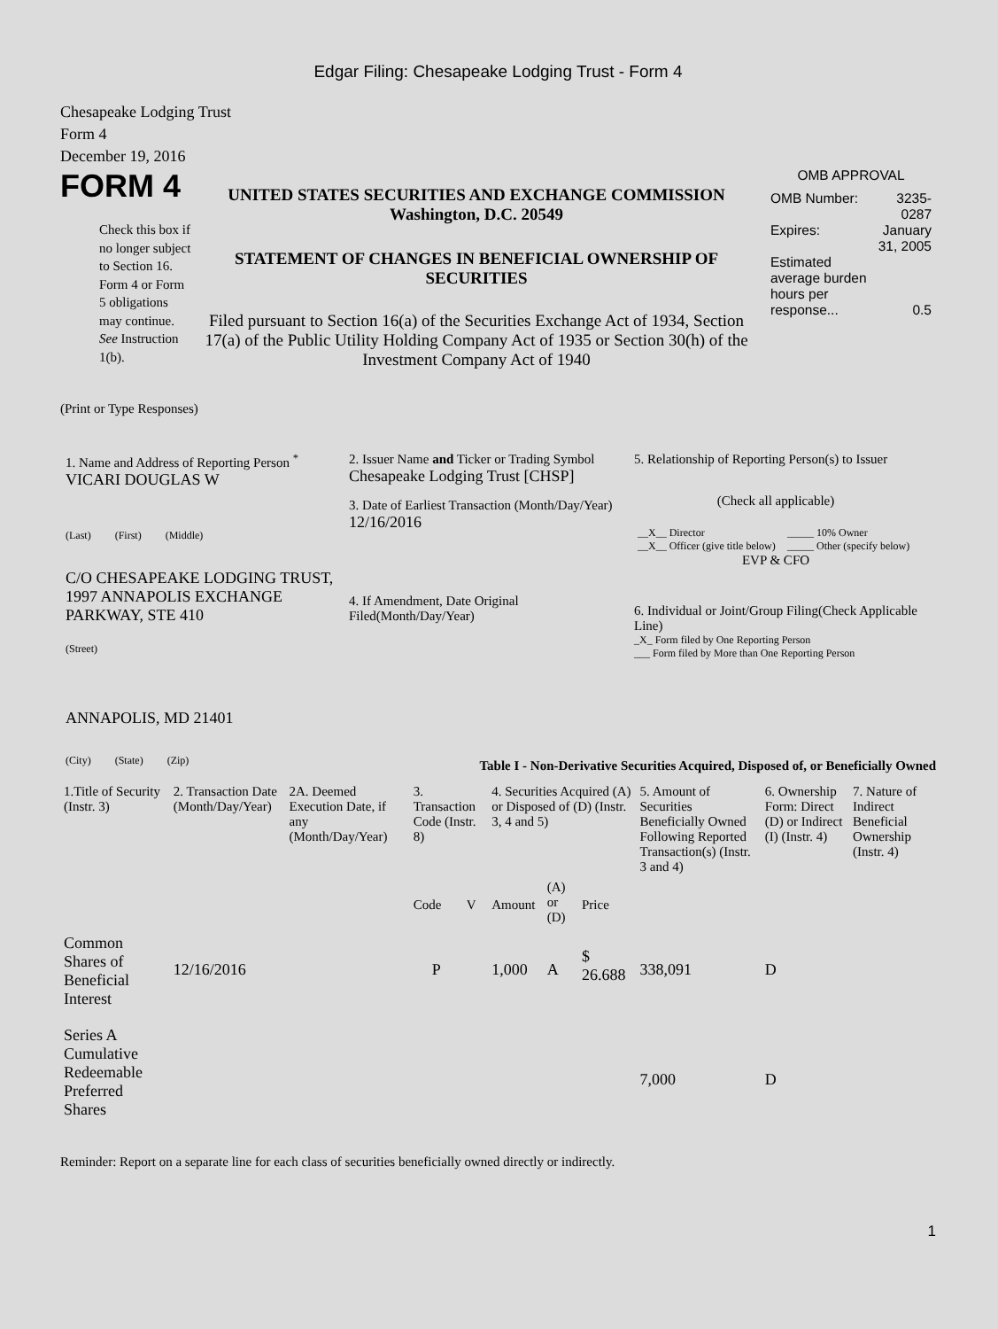Edgar Filing: Chesapeake Lodging Trust - Form 4
Chesapeake Lodging Trust
Form 4
December 19, 2016
FORM 4
Check this box if no longer subject to Section 16. Form 4 or Form 5 obligations may continue. See Instruction 1(b).
UNITED STATES SECURITIES AND EXCHANGE COMMISSION
Washington, D.C. 20549
STATEMENT OF CHANGES IN BENEFICIAL OWNERSHIP OF SECURITIES
Filed pursuant to Section 16(a) of the Securities Exchange Act of 1934, Section 17(a) of the Public Utility Holding Company Act of 1935 or Section 30(h) of the Investment Company Act of 1940
OMB APPROVAL
| OMB Number: | 3235-0287 |
| Expires: | January 31, 2005 |
| Estimated average burden hours per response... | 0.5 |
(Print or Type Responses)
1. Name and Address of Reporting Person <sup>*</sup>
VICARI DOUGLAS W
(Last) (First) (Middle)
C/O CHESAPEAKE LODGING TRUST, 1997 ANNAPOLIS EXCHANGE PARKWAY, STE 410
(Street)
ANNAPOLIS, MD 21401
(City) (State) (Zip)
2. Issuer Name and Ticker or Trading Symbol
Chesapeake Lodging Trust [CHSP]
3. Date of Earliest Transaction (Month/Day/Year)
12/16/2016
4. If Amendment, Date Original Filed(Month/Day/Year)
5. Relationship of Reporting Person(s) to Issuer
(Check all applicable)
| __X__ Director | _____ 10% Owner |
| __X__ Officer (give title below) | _____ Other (specify below) |
EVP & CFO
6. Individual or Joint/Group Filing(Check Applicable Line)
_X_ Form filed by One Reporting Person
___ Form filed by More than One Reporting Person
Table I - Non-Derivative Securities Acquired, Disposed of, or Beneficially Owned
| 1.Title of Security (Instr. 3) | 2. Transaction Date (Month/Day/Year) | 2A. Deemed Execution Date, if any (Month/Day/Year) | 3. Transaction Code (Instr. 8) | | 4. Securities Acquired (A) or Disposed of (D) (Instr. 3, 4 and 5) | | | 5. Amount of Securities Beneficially Owned Following Reported Transaction(s) (Instr. 3 and 4) | 6. Ownership Form: Direct (D) or Indirect (I) (Instr. 4) | 7. Nature of Indirect Beneficial Ownership (Instr. 4) |
| --- | --- | --- | --- | --- | --- | --- | --- | --- | --- | --- |
| | | | Code | V | Amount | (A) or (D) | Price | | | |
| Common Shares of Beneficial Interest | 12/16/2016 | | P | | 1,000 | A | $ 26.688 | 338,091 | D | |
| Series A Cumulative Redeemable Preferred Shares | | | | | | | | 7,000 | D | |
Reminder: Report on a separate line for each class of securities beneficially owned directly or indirectly.
1